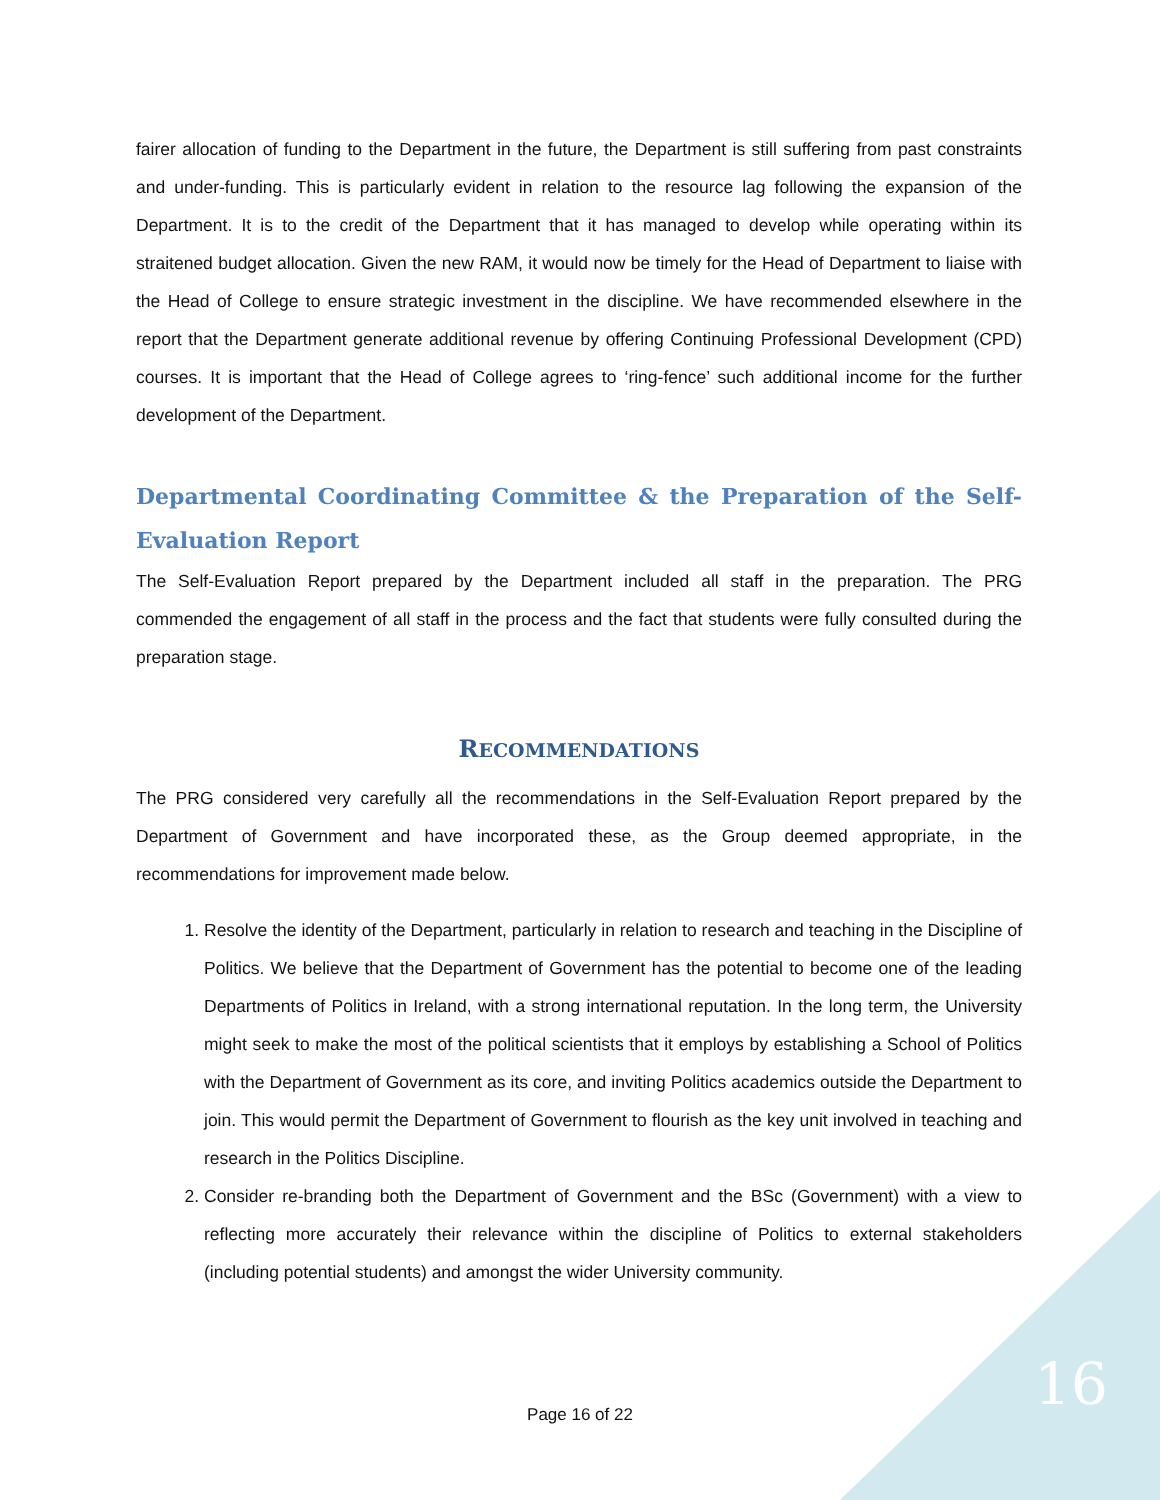fairer allocation of funding to the Department in the future, the Department is still suffering from past constraints and under-funding. This is particularly evident in relation to the resource lag following the expansion of the Department. It is to the credit of the Department that it has managed to develop while operating within its straitened budget allocation. Given the new RAM, it would now be timely for the Head of Department to liaise with the Head of College to ensure strategic investment in the discipline. We have recommended elsewhere in the report that the Department generate additional revenue by offering Continuing Professional Development (CPD) courses. It is important that the Head of College agrees to ‘ring-fence’ such additional income for the further development of the Department.
Departmental Coordinating Committee & the Preparation of the Self-Evaluation Report
The Self-Evaluation Report prepared by the Department included all staff in the preparation. The PRG commended the engagement of all staff in the process and the fact that students were fully consulted during the preparation stage.
RECOMMENDATIONS
The PRG considered very carefully all the recommendations in the Self-Evaluation Report prepared by the Department of Government and have incorporated these, as the Group deemed appropriate, in the recommendations for improvement made below.
1. Resolve the identity of the Department, particularly in relation to research and teaching in the Discipline of Politics. We believe that the Department of Government has the potential to become one of the leading Departments of Politics in Ireland, with a strong international reputation. In the long term, the University might seek to make the most of the political scientists that it employs by establishing a School of Politics with the Department of Government as its core, and inviting Politics academics outside the Department to join. This would permit the Department of Government to flourish as the key unit involved in teaching and research in the Politics Discipline.
2. Consider re-branding both the Department of Government and the BSc (Government) with a view to reflecting more accurately their relevance within the discipline of Politics to external stakeholders (including potential students) and amongst the wider University community.
Page 16 of 22 16